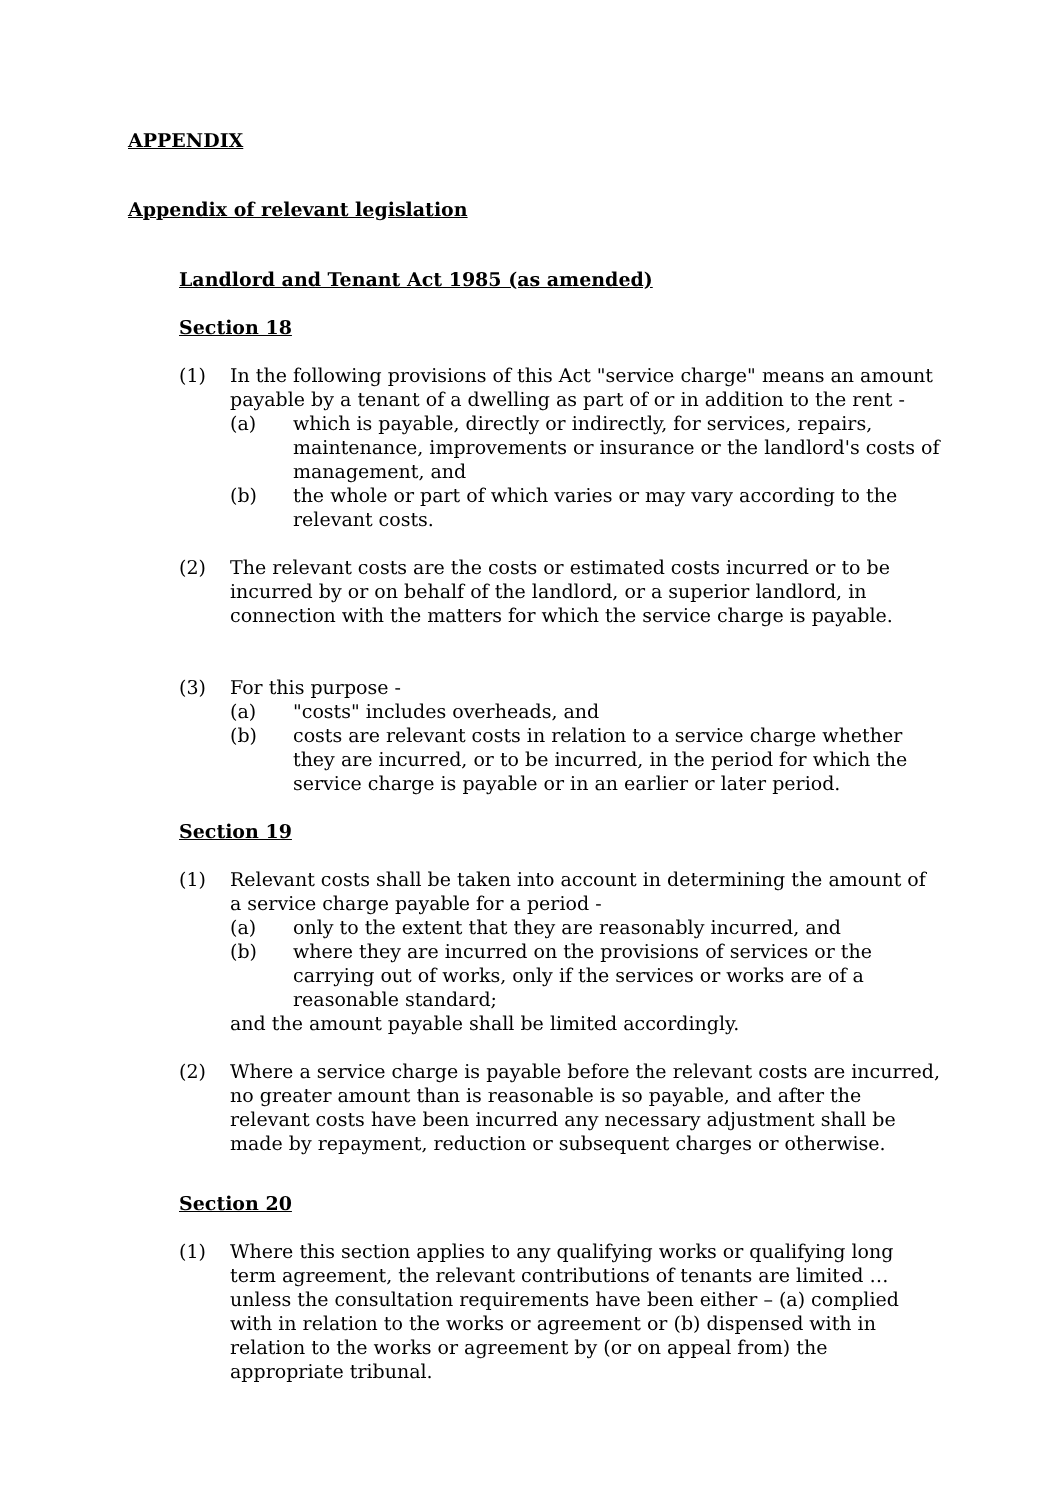APPENDIX
Appendix of relevant legislation
Landlord and Tenant Act 1985 (as amended)
Section 18
(1) In the following provisions of this Act "service charge" means an amount payable by a tenant of a dwelling as part of or in addition to the rent -
(a) which is payable, directly or indirectly, for services, repairs, maintenance, improvements or insurance or the landlord's costs of management, and
(b) the whole or part of which varies or may vary according to the relevant costs.
(2) The relevant costs are the costs or estimated costs incurred or to be incurred by or on behalf of the landlord, or a superior landlord, in connection with the matters for which the service charge is payable.
(3) For this purpose -
(a) "costs" includes overheads, and
(b) costs are relevant costs in relation to a service charge whether they are incurred, or to be incurred, in the period for which the service charge is payable or in an earlier or later period.
Section 19
(1) Relevant costs shall be taken into account in determining the amount of a service charge payable for a period -
(a) only to the extent that they are reasonably incurred, and
(b) where they are incurred on the provisions of services or the carrying out of works, only if the services or works are of a reasonable standard;
and the amount payable shall be limited accordingly.
(2) Where a service charge is payable before the relevant costs are incurred, no greater amount than is reasonable is so payable, and after the relevant costs have been incurred any necessary adjustment shall be made by repayment, reduction or subsequent charges or otherwise.
Section 20
(1) Where this section applies to any qualifying works or qualifying long term agreement, the relevant contributions of tenants are limited … unless the consultation requirements have been either – (a) complied with in relation to the works or agreement or (b) dispensed with in relation to the works or agreement by (or on appeal from) the appropriate tribunal.